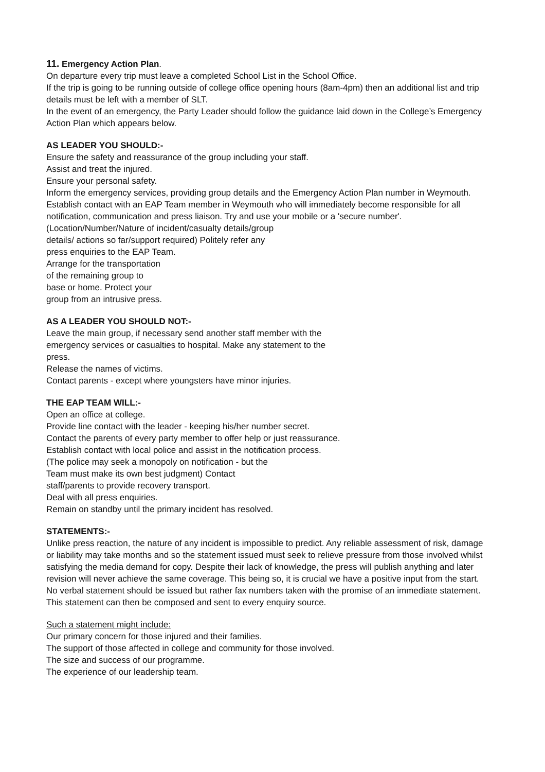11. Emergency Action Plan.
On departure every trip must leave a completed School List in the School Office.
If the trip is going to be running outside of college office opening hours (8am-4pm) then an additional list and trip details must be left with a member of SLT.
In the event of an emergency, the Party Leader should follow the guidance laid down in the College’s Emergency Action Plan which appears below.
AS LEADER YOU SHOULD:-
Ensure the safety and reassurance of the group including your staff.
Assist and treat the injured.
Ensure your personal safety.
Inform the emergency services, providing group details and the Emergency Action Plan number in Weymouth.
Establish contact with an EAP Team member in Weymouth who will immediately become responsible for all notification, communication and press liaison. Try and use your mobile or a 'secure number'.
(Location/Number/Nature of incident/casualty details/group
details/ actions so far/support required) Politely refer any
press enquiries to the EAP Team.
Arrange for the transportation
of the remaining group to
base or home. Protect your
group from an intrusive press.
AS A LEADER YOU SHOULD NOT:-
Leave the main group, if necessary send another staff member with the
emergency services or casualties to hospital. Make any statement to the
press.
Release the names of victims.
Contact parents - except where youngsters have minor injuries.
THE EAP TEAM WILL:-
Open an office at college.
Provide line contact with the leader - keeping his/her number secret.
Contact the parents of every party member to offer help or just reassurance.
Establish contact with local police and assist in the notification process.
(The police may seek a monopoly on notification - but the
Team must make its own best judgment) Contact
staff/parents to provide recovery transport.
Deal with all press enquiries.
Remain on standby until the primary incident has resolved.
STATEMENTS:-
Unlike press reaction, the nature of any incident is impossible to predict. Any reliable assessment of risk, damage or liability may take months and so the statement issued must seek to relieve pressure from those involved whilst satisfying the media demand for copy. Despite their lack of knowledge, the press will publish anything and later revision will never achieve the same coverage. This being so, it is crucial we have a positive input from the start. No verbal statement should be issued but rather fax numbers taken with the promise of an immediate statement. This statement can then be composed and sent to every enquiry source.
Such a statement might include:
Our primary concern for those injured and their families.
The support of those affected in college and community for those involved.
The size and success of our programme.
The experience of our leadership team.